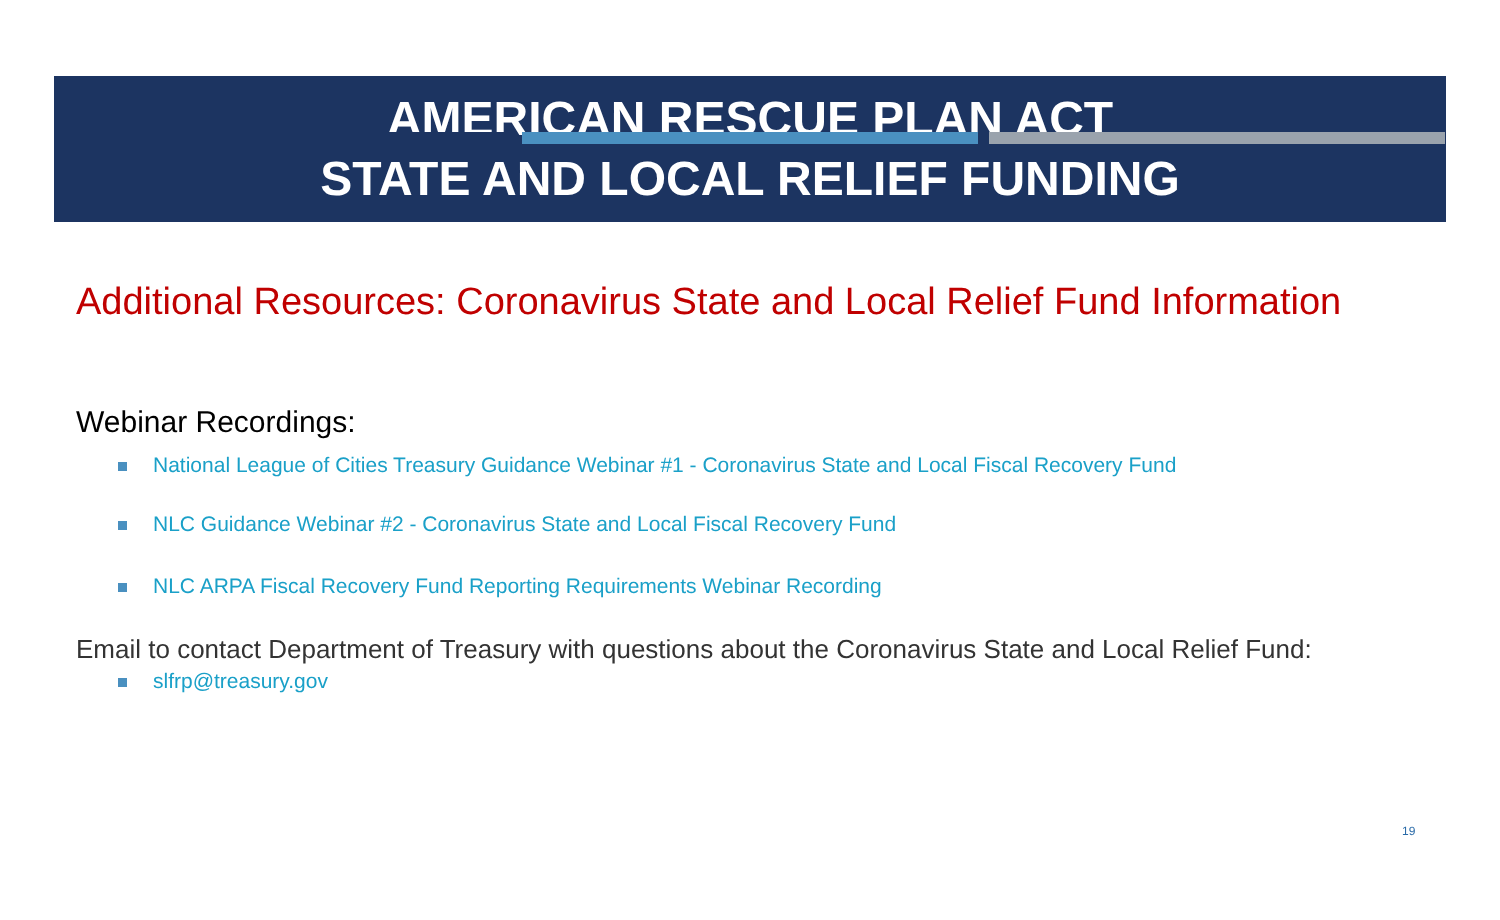AMERICAN RESCUE PLAN ACT
STATE AND LOCAL RELIEF FUNDING
Additional Resources: Coronavirus State and Local Relief Fund Information
Webinar Recordings:
National League of Cities Treasury Guidance Webinar #1 - Coronavirus State and Local Fiscal Recovery Fund
NLC Guidance Webinar #2 - Coronavirus State and Local Fiscal Recovery Fund
NLC ARPA Fiscal Recovery Fund Reporting Requirements Webinar Recording
Email to contact Department of Treasury with questions about the Coronavirus State and Local Relief Fund:
slfrp@treasury.gov
19